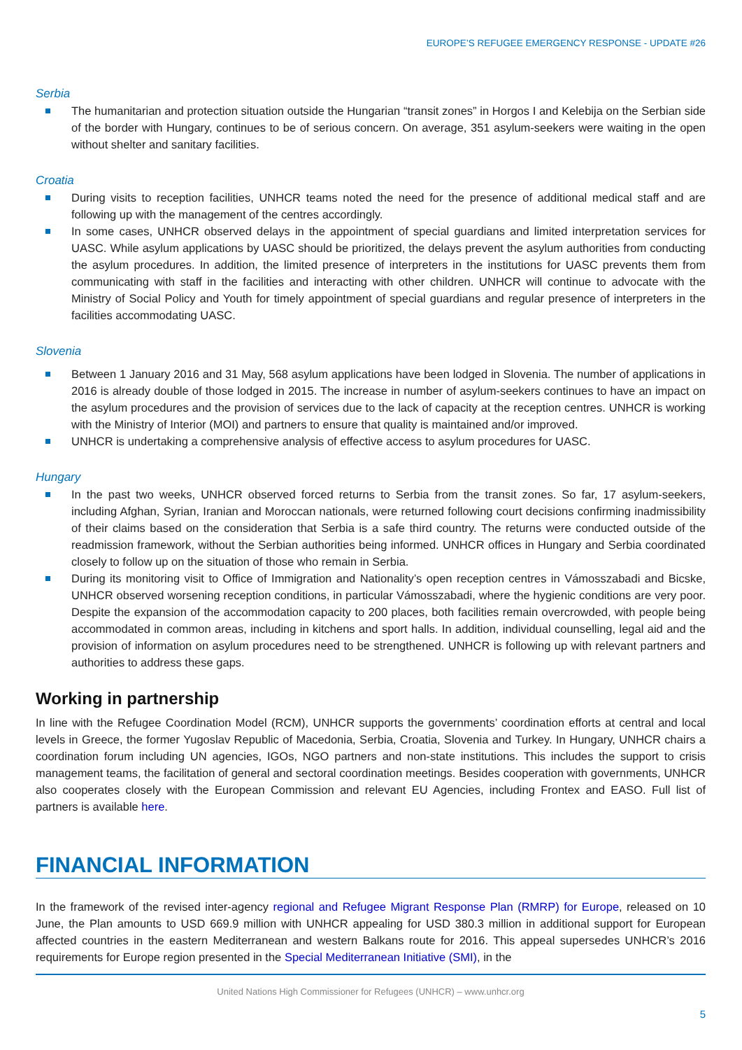EUROPE’S REFUGEE EMERGENCY RESPONSE - UPDATE #26
Serbia
The humanitarian and protection situation outside the Hungarian “transit zones” in Horgos I and Kelebija on the Serbian side of the border with Hungary, continues to be of serious concern. On average, 351 asylum-seekers were waiting in the open without shelter and sanitary facilities.
Croatia
During visits to reception facilities, UNHCR teams noted the need for the presence of additional medical staff and are following up with the management of the centres accordingly.
In some cases, UNHCR observed delays in the appointment of special guardians and limited interpretation services for UASC. While asylum applications by UASC should be prioritized, the delays prevent the asylum authorities from conducting the asylum procedures. In addition, the limited presence of interpreters in the institutions for UASC prevents them from communicating with staff in the facilities and interacting with other children. UNHCR will continue to advocate with the Ministry of Social Policy and Youth for timely appointment of special guardians and regular presence of interpreters in the facilities accommodating UASC.
Slovenia
Between 1 January 2016 and 31 May, 568 asylum applications have been lodged in Slovenia. The number of applications in 2016 is already double of those lodged in 2015. The increase in number of asylum-seekers continues to have an impact on the asylum procedures and the provision of services due to the lack of capacity at the reception centres. UNHCR is working with the Ministry of Interior (MOI) and partners to ensure that quality is maintained and/or improved.
UNHCR is undertaking a comprehensive analysis of effective access to asylum procedures for UASC.
Hungary
In the past two weeks, UNHCR observed forced returns to Serbia from the transit zones. So far, 17 asylum-seekers, including Afghan, Syrian, Iranian and Moroccan nationals, were returned following court decisions confirming inadmissibility of their claims based on the consideration that Serbia is a safe third country. The returns were conducted outside of the readmission framework, without the Serbian authorities being informed. UNHCR offices in Hungary and Serbia coordinated closely to follow up on the situation of those who remain in Serbia.
During its monitoring visit to Office of Immigration and Nationality’s open reception centres in Vámosszabadi and Bicske, UNHCR observed worsening reception conditions, in particular Vámosszabadi, where the hygienic conditions are very poor. Despite the expansion of the accommodation capacity to 200 places, both facilities remain overcrowded, with people being accommodated in common areas, including in kitchens and sport halls. In addition, individual counselling, legal aid and the provision of information on asylum procedures need to be strengthened. UNHCR is following up with relevant partners and authorities to address these gaps.
Working in partnership
In line with the Refugee Coordination Model (RCM), UNHCR supports the governments’ coordination efforts at central and local levels in Greece, the former Yugoslav Republic of Macedonia, Serbia, Croatia, Slovenia and Turkey. In Hungary, UNHCR chairs a coordination forum including UN agencies, IGOs, NGO partners and non-state institutions. This includes the support to crisis management teams, the facilitation of general and sectoral coordination meetings. Besides cooperation with governments, UNHCR also cooperates closely with the European Commission and relevant EU Agencies, including Frontex and EASO. Full list of partners is available here.
FINANCIAL INFORMATION
In the framework of the revised inter-agency regional and Refugee Migrant Response Plan (RMRP) for Europe, released on 10 June, the Plan amounts to USD 669.9 million with UNHCR appealing for USD 380.3 million in additional support for European affected countries in the eastern Mediterranean and western Balkans route for 2016. This appeal supersedes UNHCR’s 2016 requirements for Europe region presented in the Special Mediterranean Initiative (SMI), in the
United Nations High Commissioner for Refugees (UNHCR) – www.unhcr.org
5